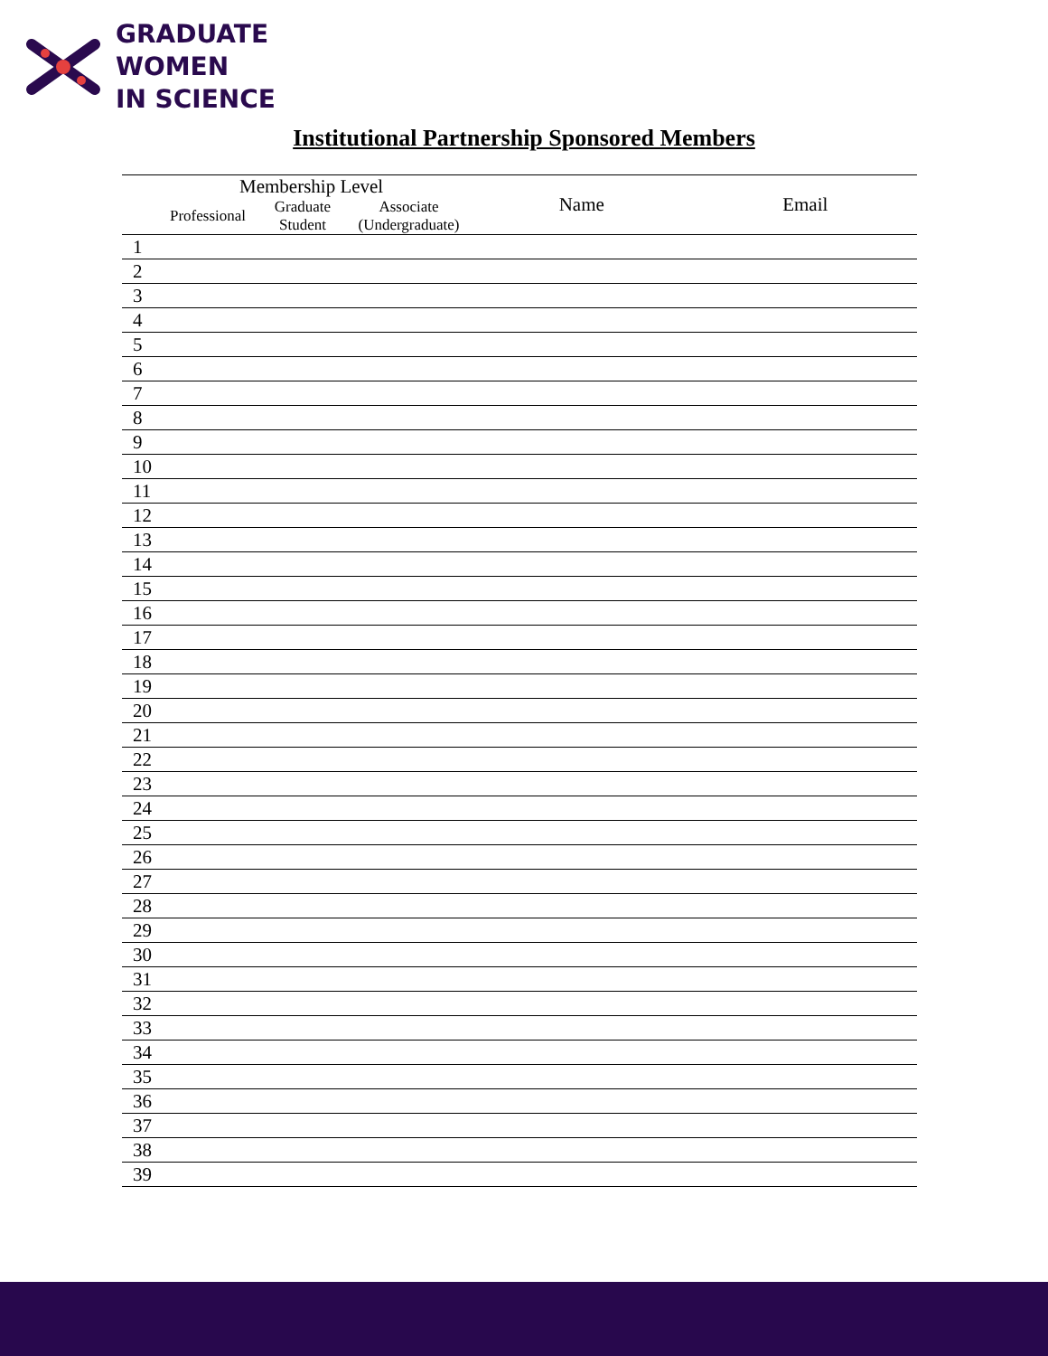GRADUATE
WOMEN
IN SCIENCE
Institutional Partnership Sponsored Members
| Membership Level | | | | Name | Email |
| --- | --- | --- | --- | --- | --- |
| | Professional | Graduate Student | Associate (Undergraduate) | | |
| 1 | | | | | |
| 2 | | | | | |
| 3 | | | | | |
| 4 | | | | | |
| 5 | | | | | |
| 6 | | | | | |
| 7 | | | | | |
| 8 | | | | | |
| 9 | | | | | |
| 10 | | | | | |
| 11 | | | | | |
| 12 | | | | | |
| 13 | | | | | |
| 14 | | | | | |
| 15 | | | | | |
| 16 | | | | | |
| 17 | | | | | |
| 18 | | | | | |
| 19 | | | | | |
| 20 | | | | | |
| 21 | | | | | |
| 22 | | | | | |
| 23 | | | | | |
| 24 | | | | | |
| 25 | | | | | |
| 26 | | | | | |
| 27 | | | | | |
| 28 | | | | | |
| 29 | | | | | |
| 30 | | | | | |
| 31 | | | | | |
| 32 | | | | | |
| 33 | | | | | |
| 34 | | | | | |
| 35 | | | | | |
| 36 | | | | | |
| 37 | | | | | |
| 38 | | | | | |
| 39 | | | | | |